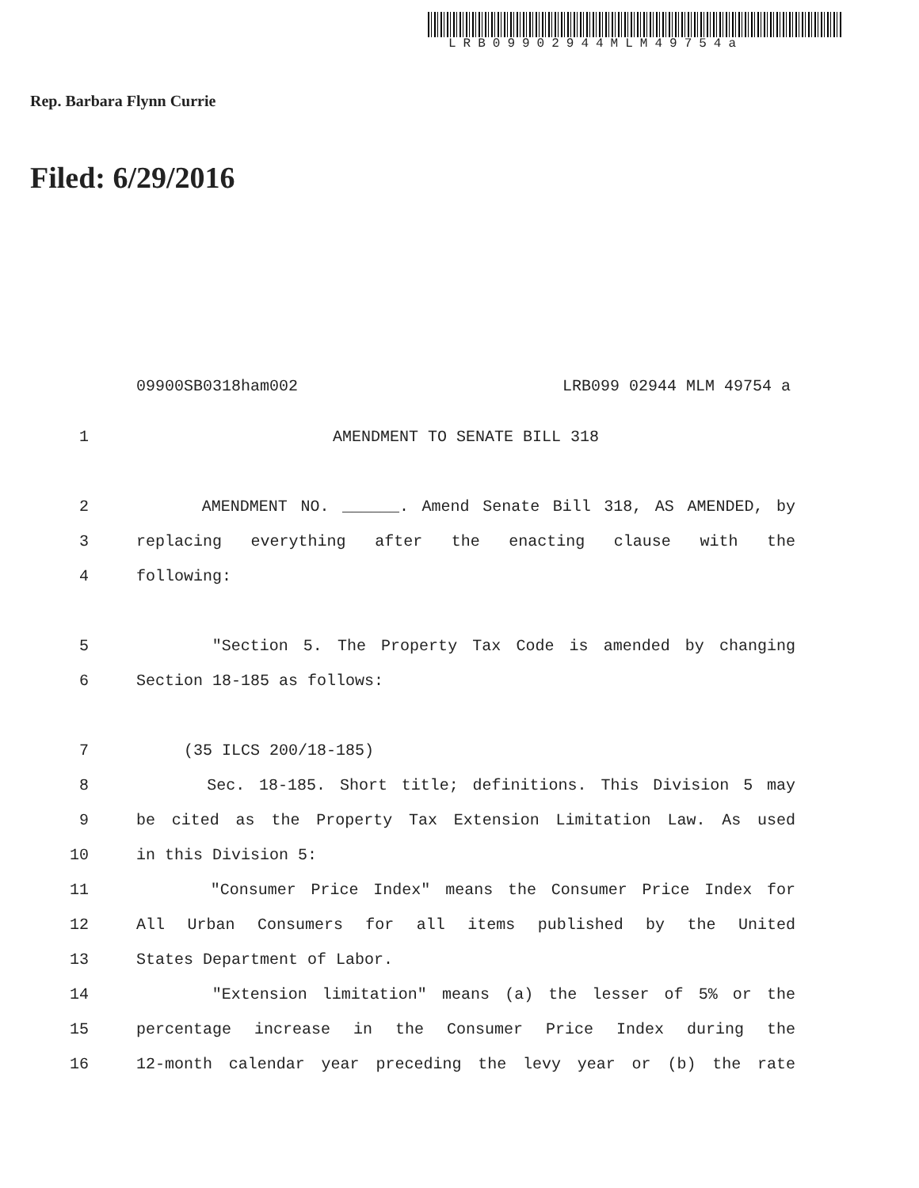LRB09902944MLM49754a
Rep. Barbara Flynn Currie
Filed: 6/29/2016
09900SB0318ham002 LRB099 02944 MLM 49754 a
1 AMENDMENT TO SENATE BILL 318
2 AMENDMENT NO. ______. Amend Senate Bill 318, AS AMENDED, by
3 replacing everything after the enacting clause with the
4 following:
5 "Section 5. The Property Tax Code is amended by changing
6 Section 18-185 as follows:
7 (35 ILCS 200/18-185)
8 Sec. 18-185. Short title; definitions. This Division 5 may
9 be cited as the Property Tax Extension Limitation Law. As used
10 in this Division 5:
11 "Consumer Price Index" means the Consumer Price Index for
12 All Urban Consumers for all items published by the United
13 States Department of Labor.
14 "Extension limitation" means (a) the lesser of 5% or the
15 percentage increase in the Consumer Price Index during the
16 12-month calendar year preceding the levy year or (b) the rate